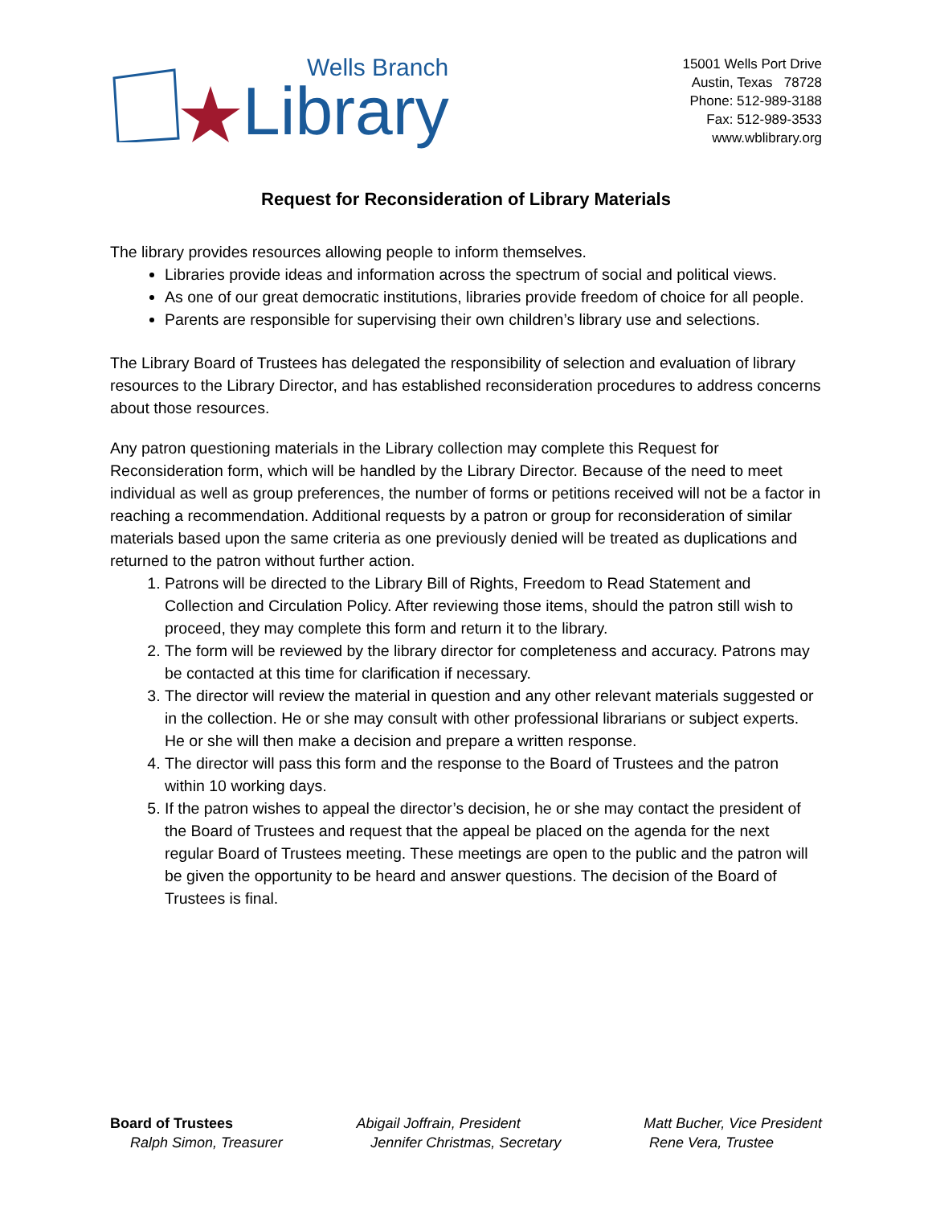Wells Branch
Library
15001 Wells Port Drive
Austin, Texas 78728
Phone: 512-989-3188
Fax: 512-989-3533
www.wblibrary.org
Request for Reconsideration of Library Materials
The library provides resources allowing people to inform themselves.
Libraries provide ideas and information across the spectrum of social and political views.
As one of our great democratic institutions, libraries provide freedom of choice for all people.
Parents are responsible for supervising their own children’s library use and selections.
The Library Board of Trustees has delegated the responsibility of selection and evaluation of library resources to the Library Director, and has established reconsideration procedures to address concerns about those resources.
Any patron questioning materials in the Library collection may complete this Request for Reconsideration form, which will be handled by the Library Director. Because of the need to meet individual as well as group preferences, the number of forms or petitions received will not be a factor in reaching a recommendation. Additional requests by a patron or group for reconsideration of similar materials based upon the same criteria as one previously denied will be treated as duplications and returned to the patron without further action.
1. Patrons will be directed to the Library Bill of Rights, Freedom to Read Statement and Collection and Circulation Policy. After reviewing those items, should the patron still wish to proceed, they may complete this form and return it to the library.
2. The form will be reviewed by the library director for completeness and accuracy. Patrons may be contacted at this time for clarification if necessary.
3. The director will review the material in question and any other relevant materials suggested or in the collection. He or she may consult with other professional librarians or subject experts. He or she will then make a decision and prepare a written response.
4. The director will pass this form and the response to the Board of Trustees and the patron within 10 working days.
5. If the patron wishes to appeal the director’s decision, he or she may contact the president of the Board of Trustees and request that the appeal be placed on the agenda for the next regular Board of Trustees meeting. These meetings are open to the public and the patron will be given the opportunity to be heard and answer questions. The decision of the Board of Trustees is final.
Board of Trustees Abigail Joffrain, President Matt Bucher, Vice President
Ralph Simon, Treasurer Jennifer Christmas, Secretary Rene Vera, Trustee